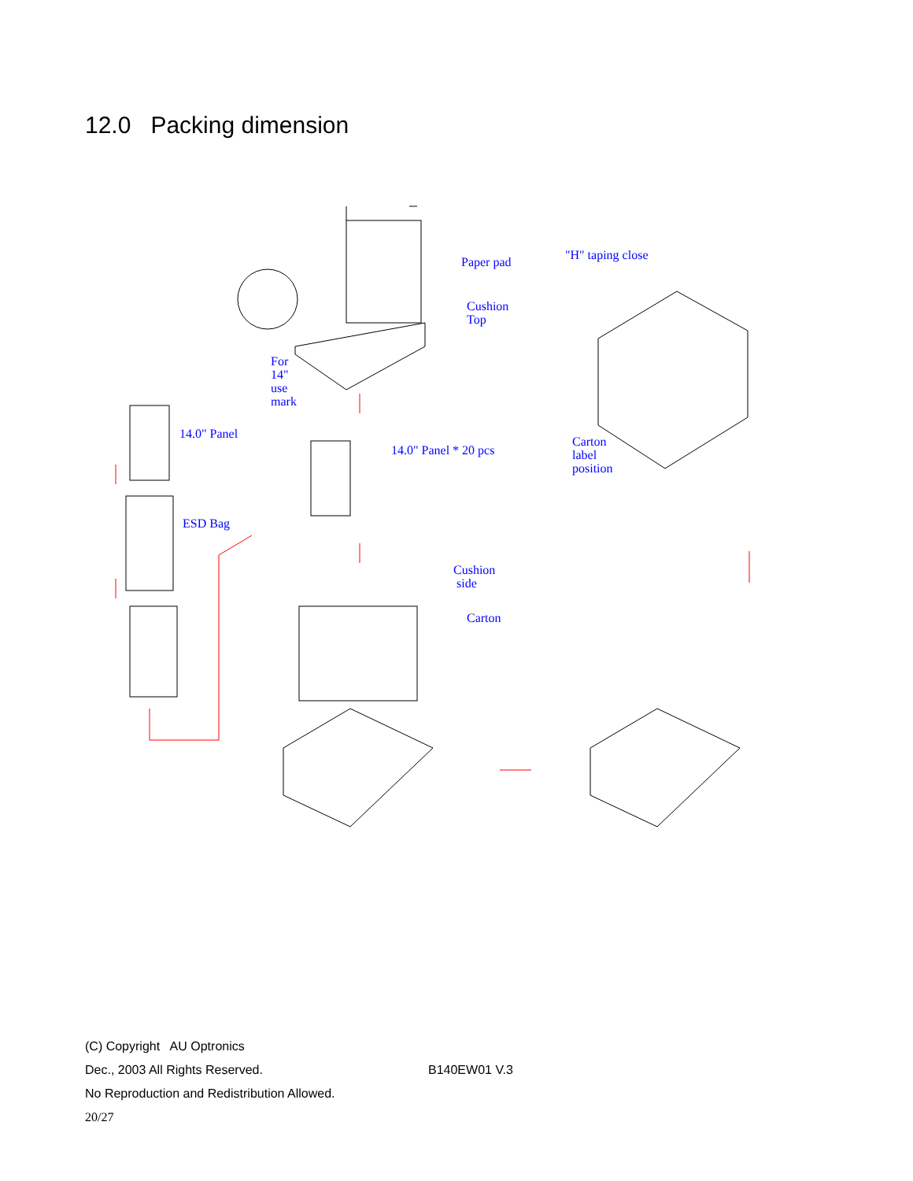12.0 Packing dimension
Paper pad
Cushion
Top
For
14"
use
mark
14.0" Panel
14.0" Panel * 20 pcs
ESD Bag
Cushion
side
Carton
"H" taping close
Carton
label
position
(C) Copyright AU Optronics
Dec., 2003 All Rights Reserved.
No Reproduction and Redistribution Allowed.
20/27
B140EW01 V.3